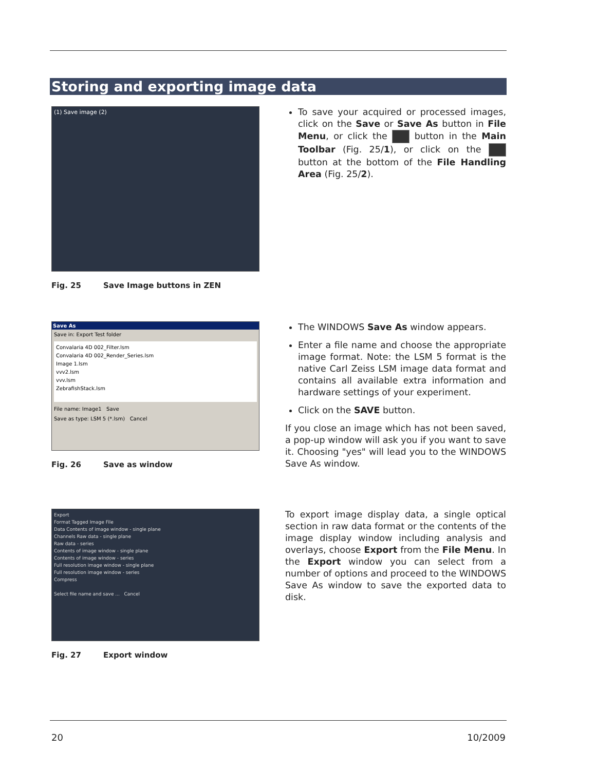Storing and exporting image data
(1) Save image (2)
Fig. 25 Save Image buttons in ZEN
To save your acquired or processed images, click on the Save or Save As button in File Menu, or click the button in the Main Toolbar (Fig. 25/1), or click on the button at the bottom of the File Handling Area (Fig. 25/2).
Save As
Save in: Export Test folder
Convalaria 4D 002_Filter.lsm
Convalaria 4D 002_Render_Series.lsm
Image 1.lsm
vvv2.lsm
vvv.lsm
ZebrafishStack.lsm
File name: Image1 Save
Save as type: LSM 5 (*.lsm) Cancel
Fig. 26 Save as window
The WINDOWS Save As window appears.
Enter a file name and choose the appropriate image format. Note: the LSM 5 format is the native Carl Zeiss LSM image data format and contains all available extra information and hardware settings of your experiment.
Click on the SAVE button.
If you close an image which has not been saved, a pop-up window will ask you if you want to save it. Choosing "yes" will lead you to the WINDOWS Save As window.
Export
Format Tagged Image File
Data Contents of image window - single plane
Channels Raw data - single plane
Raw data - series
Contents of image window - single plane
Contents of image window - series
Full resolution image window - single plane
Full resolution image window - series
Compress
Select file name and save ... Cancel
Fig. 27 Export window
To export image display data, a single optical section in raw data format or the contents of the image display window including analysis and overlays, choose Export from the File Menu. In the Export window you can select from a number of options and proceed to the WINDOWS Save As window to save the exported data to disk.
20 10/2009